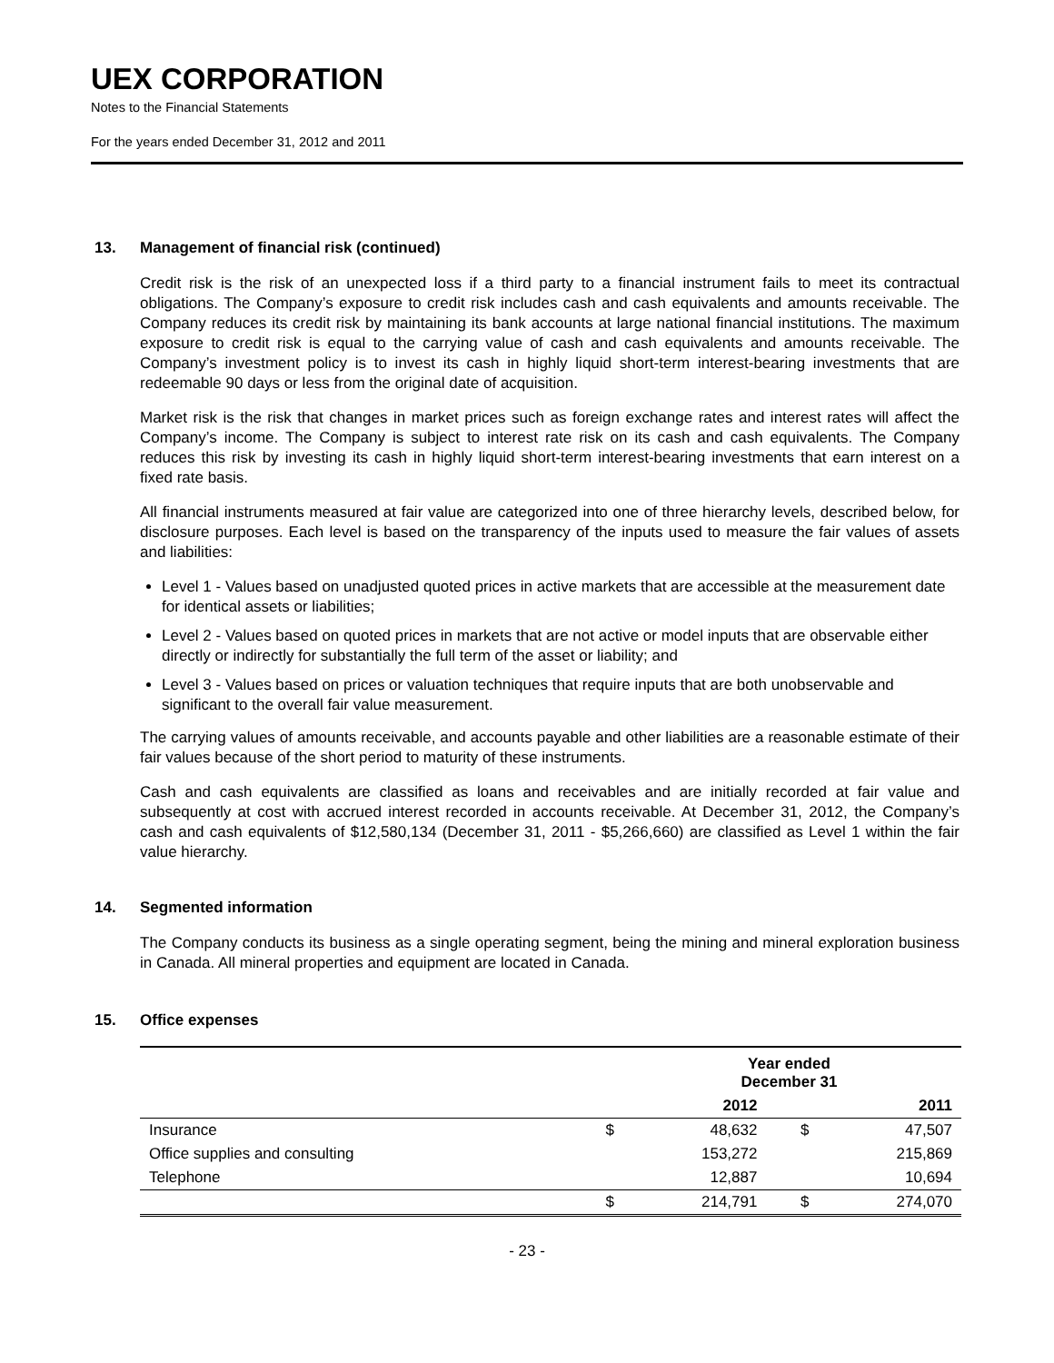UEX CORPORATION
Notes to the Financial Statements
For the years ended December 31, 2012 and 2011
13. Management of financial risk (continued)
Credit risk is the risk of an unexpected loss if a third party to a financial instrument fails to meet its contractual obligations. The Company’s exposure to credit risk includes cash and cash equivalents and amounts receivable. The Company reduces its credit risk by maintaining its bank accounts at large national financial institutions. The maximum exposure to credit risk is equal to the carrying value of cash and cash equivalents and amounts receivable. The Company’s investment policy is to invest its cash in highly liquid short-term interest-bearing investments that are redeemable 90 days or less from the original date of acquisition.
Market risk is the risk that changes in market prices such as foreign exchange rates and interest rates will affect the Company’s income. The Company is subject to interest rate risk on its cash and cash equivalents. The Company reduces this risk by investing its cash in highly liquid short-term interest-bearing investments that earn interest on a fixed rate basis.
All financial instruments measured at fair value are categorized into one of three hierarchy levels, described below, for disclosure purposes. Each level is based on the transparency of the inputs used to measure the fair values of assets and liabilities:
Level 1 - Values based on unadjusted quoted prices in active markets that are accessible at the measurement date for identical assets or liabilities;
Level 2 - Values based on quoted prices in markets that are not active or model inputs that are observable either directly or indirectly for substantially the full term of the asset or liability; and
Level 3 - Values based on prices or valuation techniques that require inputs that are both unobservable and significant to the overall fair value measurement.
The carrying values of amounts receivable, and accounts payable and other liabilities are a reasonable estimate of their fair values because of the short period to maturity of these instruments.
Cash and cash equivalents are classified as loans and receivables and are initially recorded at fair value and subsequently at cost with accrued interest recorded in accounts receivable. At December 31, 2012, the Company’s cash and cash equivalents of $12,580,134 (December 31, 2011 - $5,266,660) are classified as Level 1 within the fair value hierarchy.
14. Segmented information
The Company conducts its business as a single operating segment, being the mining and mineral exploration business in Canada. All mineral properties and equipment are located in Canada.
15. Office expenses
| | Year ended December 31 | | | |
| --- | --- | --- | --- | --- |
| | | 2012 | | 2011 |
| Insurance | $ | 48,632 | $ | 47,507 |
| Office supplies and consulting | | 153,272 | | 215,869 |
| Telephone | | 12,887 | | 10,694 |
| | $ | 214,791 | $ | 274,070 |
- 23 -